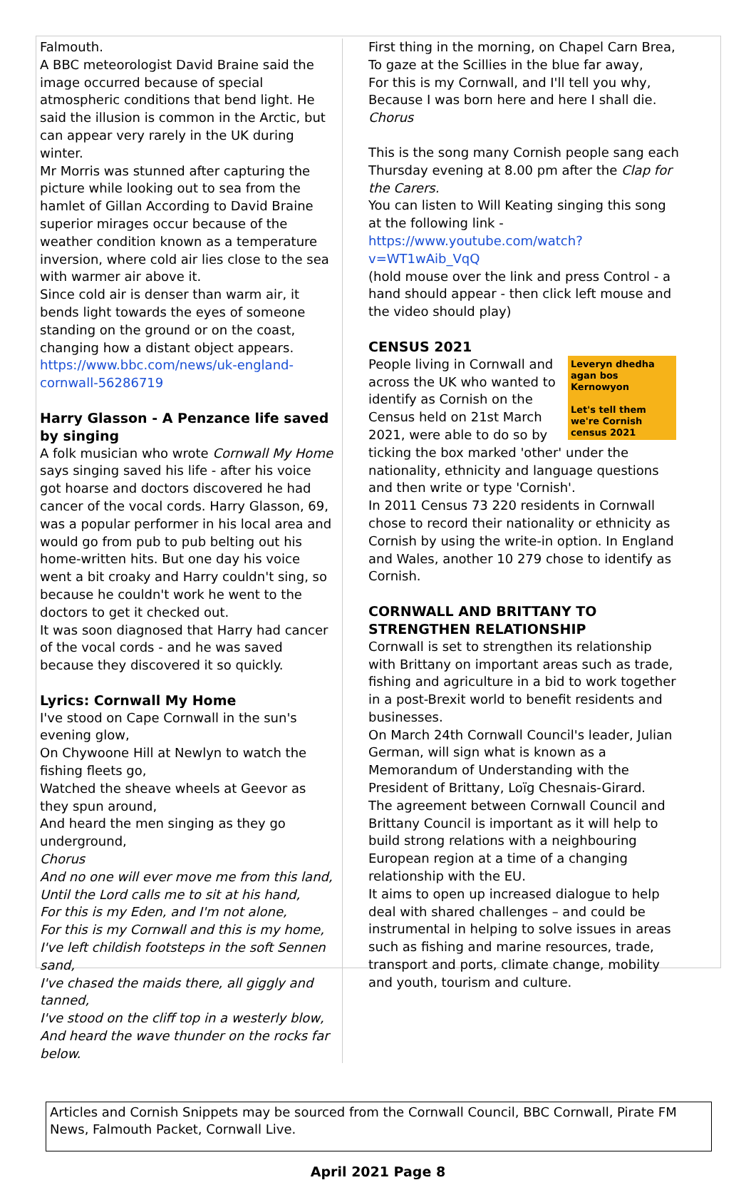Falmouth.
A BBC meteorologist David Braine said the image occurred because of special atmospheric conditions that bend light. He said the illusion is common in the Arctic, but can appear very rarely in the UK during winter.
Mr Morris was stunned after capturing the picture while looking out to sea from the hamlet of Gillan According to David Braine superior mirages occur because of the weather condition known as a temperature inversion, where cold air lies close to the sea with warmer air above it.
Since cold air is denser than warm air, it bends light towards the eyes of someone standing on the ground or on the coast, changing how a distant object appears.
https://www.bbc.com/news/uk-england-cornwall-56286719
Harry Glasson - A Penzance life saved by singing
A folk musician who wrote Cornwall My Home says singing saved his life - after his voice got hoarse and doctors discovered he had cancer of the vocal cords. Harry Glasson, 69, was a popular performer in his local area and would go from pub to pub belting out his home-written hits. But one day his voice went a bit croaky and Harry couldn't sing, so because he couldn't work he went to the doctors to get it checked out.
It was soon diagnosed that Harry had cancer of the vocal cords - and he was saved because they discovered it so quickly.
Lyrics: Cornwall My Home
I've stood on Cape Cornwall in the sun's evening glow,
On Chywoone Hill at Newlyn to watch the fishing fleets go,
Watched the sheave wheels at Geevor as they spun around,
And heard the men singing as they go underground,
Chorus
And no one will ever move me from this land,
Until the Lord calls me to sit at his hand,
For this is my Eden, and I'm not alone,
For this is my Cornwall and this is my home,
I've left childish footsteps in the soft Sennen sand,
I've chased the maids there, all giggly and tanned,
I've stood on the cliff top in a westerly blow,
And heard the wave thunder on the rocks far below.
First thing in the morning, on Chapel Carn Brea,
To gaze at the Scillies in the blue far away,
For this is my Cornwall, and I'll tell you why,
Because I was born here and here I shall die.
Chorus
This is the song many Cornish people sang each Thursday evening at 8.00 pm after the Clap for the Carers.
You can listen to Will Keating singing this song at the following link -
https://www.youtube.com/watch?v=WT1wAib_VqQ
(hold mouse over the link and press Control - a hand should appear - then click left mouse and the video should play)
CENSUS 2021
Leveryn dhedha agan bos Kernowyon
Let's tell them we're Cornish
census 2021
People living in Cornwall and across the UK who wanted to identify as Cornish on the Census held on 21st March 2021, were able to do so by ticking the box marked 'other' under the nationality, ethnicity and language questions and then write or type 'Cornish'.
In 2011 Census 73 220 residents in Cornwall chose to record their nationality or ethnicity as Cornish by using the write-in option. In England and Wales, another 10 279 chose to identify as Cornish.
CORNWALL AND BRITTANY TO STRENGTHEN RELATIONSHIP
Cornwall is set to strengthen its relationship with Brittany on important areas such as trade, fishing and agriculture in a bid to work together in a post-Brexit world to benefit residents and businesses.
On March 24th Cornwall Council's leader, Julian German, will sign what is known as a Memorandum of Understanding with the President of Brittany, Loïg Chesnais-Girard.
The agreement between Cornwall Council and Brittany Council is important as it will help to build strong relations with a neighbouring European region at a time of a changing relationship with the EU.
It aims to open up increased dialogue to help deal with shared challenges – and could be instrumental in helping to solve issues in areas such as fishing and marine resources, trade, transport and ports, climate change, mobility and youth, tourism and culture.
Articles and Cornish Snippets may be sourced from the Cornwall Council, BBC Cornwall, Pirate FM News, Falmouth Packet, Cornwall Live.
April 2021 Page 8